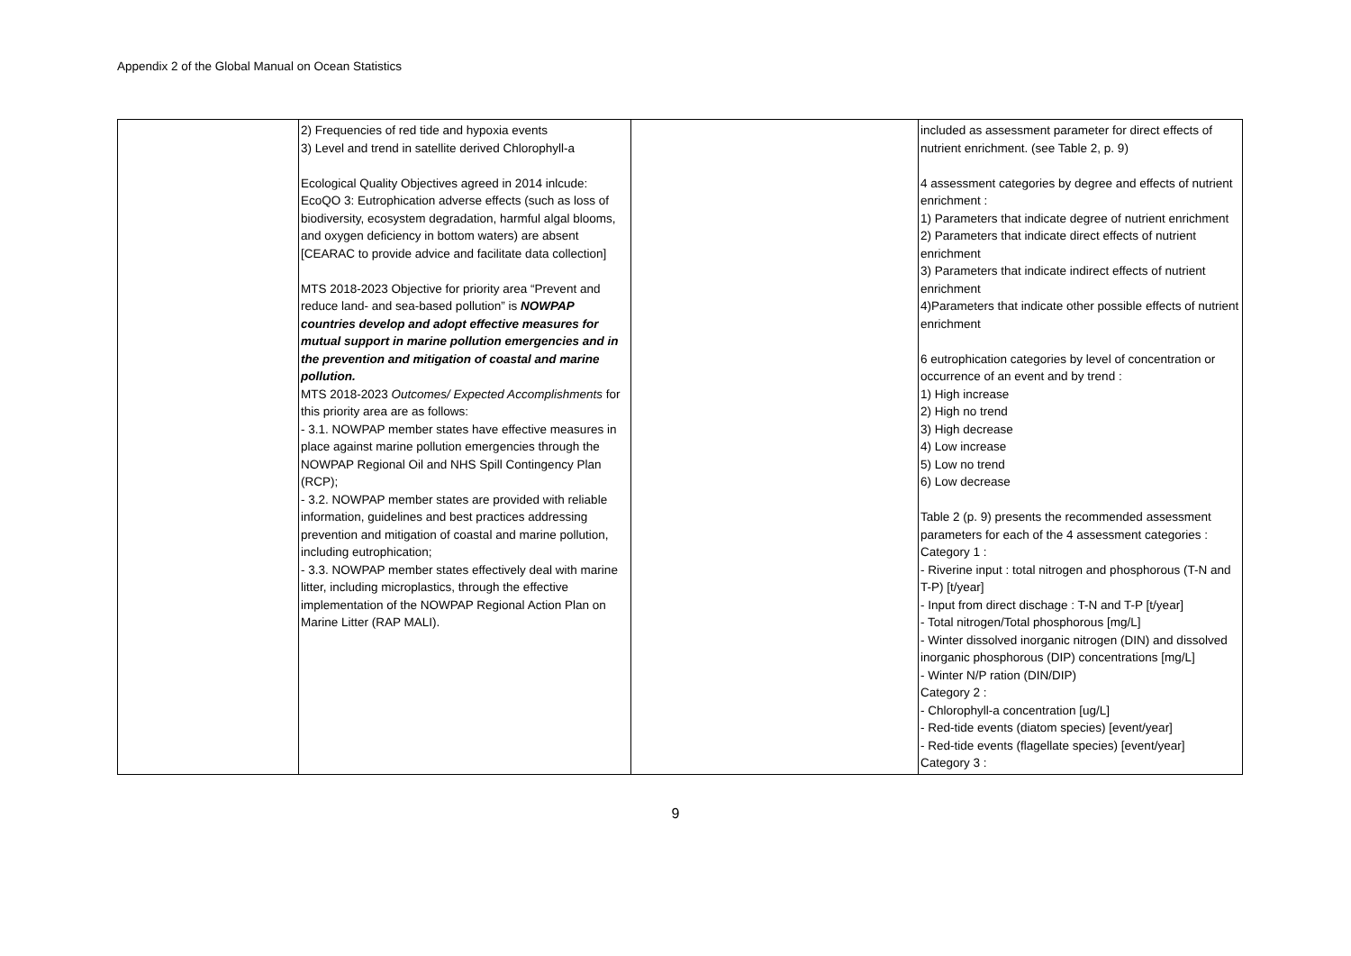Appendix 2 of the Global Manual on Ocean Statistics
| | 2) Frequencies of red tide and hypoxia events 3) Level and trend in satellite derived Chlorophyll-a Ecological Quality Objectives agreed in 2014 inlcude: EcoQO 3: Eutrophication adverse effects (such as loss of biodiversity, ecosystem degradation, harmful algal blooms, and oxygen deficiency in bottom waters) are absent [CEARAC to provide advice and facilitate data collection] MTS 2018-2023 Objective for priority area “Prevent and reduce land- and sea-based pollution” is NOWPAP countries develop and adopt effective measures for mutual support in marine pollution emergencies and in the prevention and mitigation of coastal and marine pollution. MTS 2018-2023 Outcomes/ Expected Accomplishments for this priority area are as follows: - 3.1. NOWPAP member states have effective measures in place against marine pollution emergencies through the NOWPAP Regional Oil and NHS Spill Contingency Plan (RCP); - 3.2. NOWPAP member states are provided with reliable information, guidelines and best practices addressing prevention and mitigation of coastal and marine pollution, including eutrophication; - 3.3. NOWPAP member states effectively deal with marine litter, including microplastics, through the effective implementation of the NOWPAP Regional Action Plan on Marine Litter (RAP MALI). | | included as assessment parameter for direct effects of nutrient enrichment. (see Table 2, p. 9) 4 assessment categories by degree and effects of nutrient enrichment : 1) Parameters that indicate degree of nutrient enrichment 2) Parameters that indicate direct effects of nutrient enrichment 3) Parameters that indicate indirect effects of nutrient enrichment 4)Parameters that indicate other possible effects of nutrient enrichment 6 eutrophication categories by level of concentration or occurrence of an event and by trend : 1) High increase 2) High no trend 3) High decrease 4) Low increase 5) Low no trend 6) Low decrease Table 2 (p. 9) presents the recommended assessment parameters for each of the 4 assessment categories : Category 1 : - Riverine input : total nitrogen and phosphorous (T-N and T-P) [t/year] - Input from direct dischage : T-N and T-P [t/year] - Total nitrogen/Total phosphorous [mg/L] - Winter dissolved inorganic nitrogen (DIN) and dissolved inorganic phosphorous (DIP) concentrations [mg/L] - Winter N/P ration (DIN/DIP) Category 2 : - Chlorophyll-a concentration [ug/L] - Red-tide events (diatom species) [event/year] - Red-tide events (flagellate species) [event/year] Category 3 : |
9